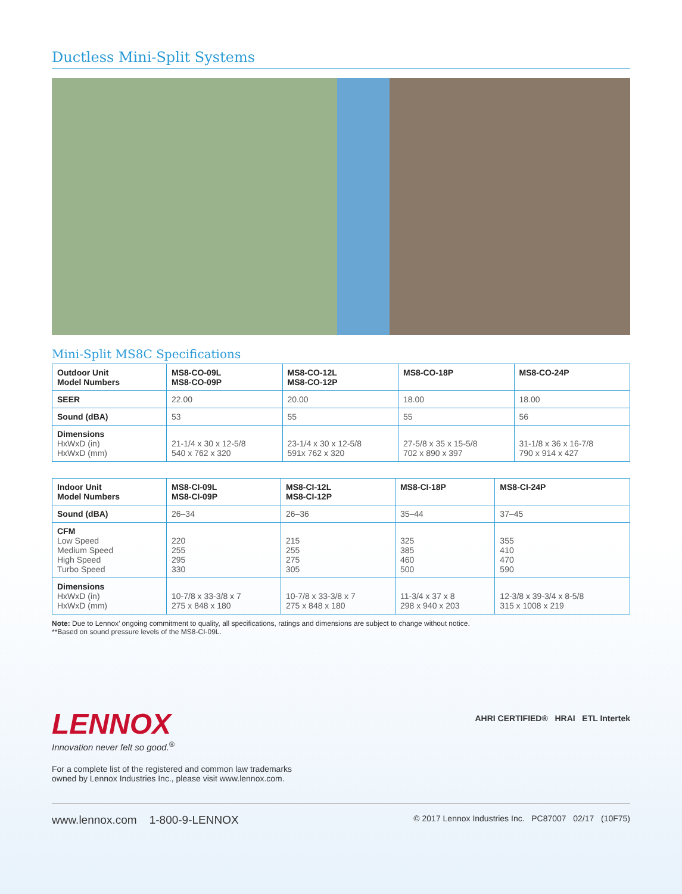Ductless Mini-Split Systems
Mini-Split MS8C Specifications
| Outdoor Unit Model Numbers | MS8-CO-09L MS8-CO-09P | MS8-CO-12L MS8-CO-12P | MS8-CO-18P | MS8-CO-24P |
| --- | --- | --- | --- | --- |
| SEER | 22.00 | 20.00 | 18.00 | 18.00 |
| Sound (dBA) | 53 | 55 | 55 | 56 |
| Dimensions HxWxD (in) HxWxD (mm) | 21-1/4 x 30 x 12-5/8 540 x 762 x 320 | 23-1/4 x 30 x 12-5/8 591x 762 x 320 | 27-5/8 x 35 x 15-5/8 702 x 890 x 397 | 31-1/8 x 36 x 16-7/8 790 x 914 x 427 |
| Indoor Unit Model Numbers | MS8-CI-09L MS8-CI-09P | MS8-CI-12L MS8-CI-12P | MS8-CI-18P | MS8-CI-24P |
| --- | --- | --- | --- | --- |
| Sound (dBA) | 26–34 | 26–36 | 35–44 | 37–45 |
| CFM Low Speed Medium Speed High Speed Turbo Speed | 220 255 295 330 | 215 255 275 305 | 325 385 460 500 | 355 410 470 590 |
| Dimensions HxWxD (in) HxWxD (mm) | 10-7/8 x 33-3/8 x 7 275 x 848 x 180 | 10-7/8 x 33-3/8 x 7 275 x 848 x 180 | 11-3/4 x 37 x 8 298 x 940 x 203 | 12-3/8 x 39-3/4 x 8-5/8 315 x 1008 x 219 |
Note: Due to Lennox’ ongoing commitment to quality, all specifications, ratings and dimensions are subject to change without notice.
**Based on sound pressure levels of the MS8-CI-09L.
LENNOX
Innovation never felt so good.<sup>®</sup>
For a complete list of the registered and common law trademarks
owned by Lennox Industries Inc., please visit www.lennox.com.
AHRI CERTIFIED® HRAI ETL Intertek
www.lennox.com 1-800-9-LENNOX © 2017 Lennox Industries Inc. PC87007 02/17 (10F75)